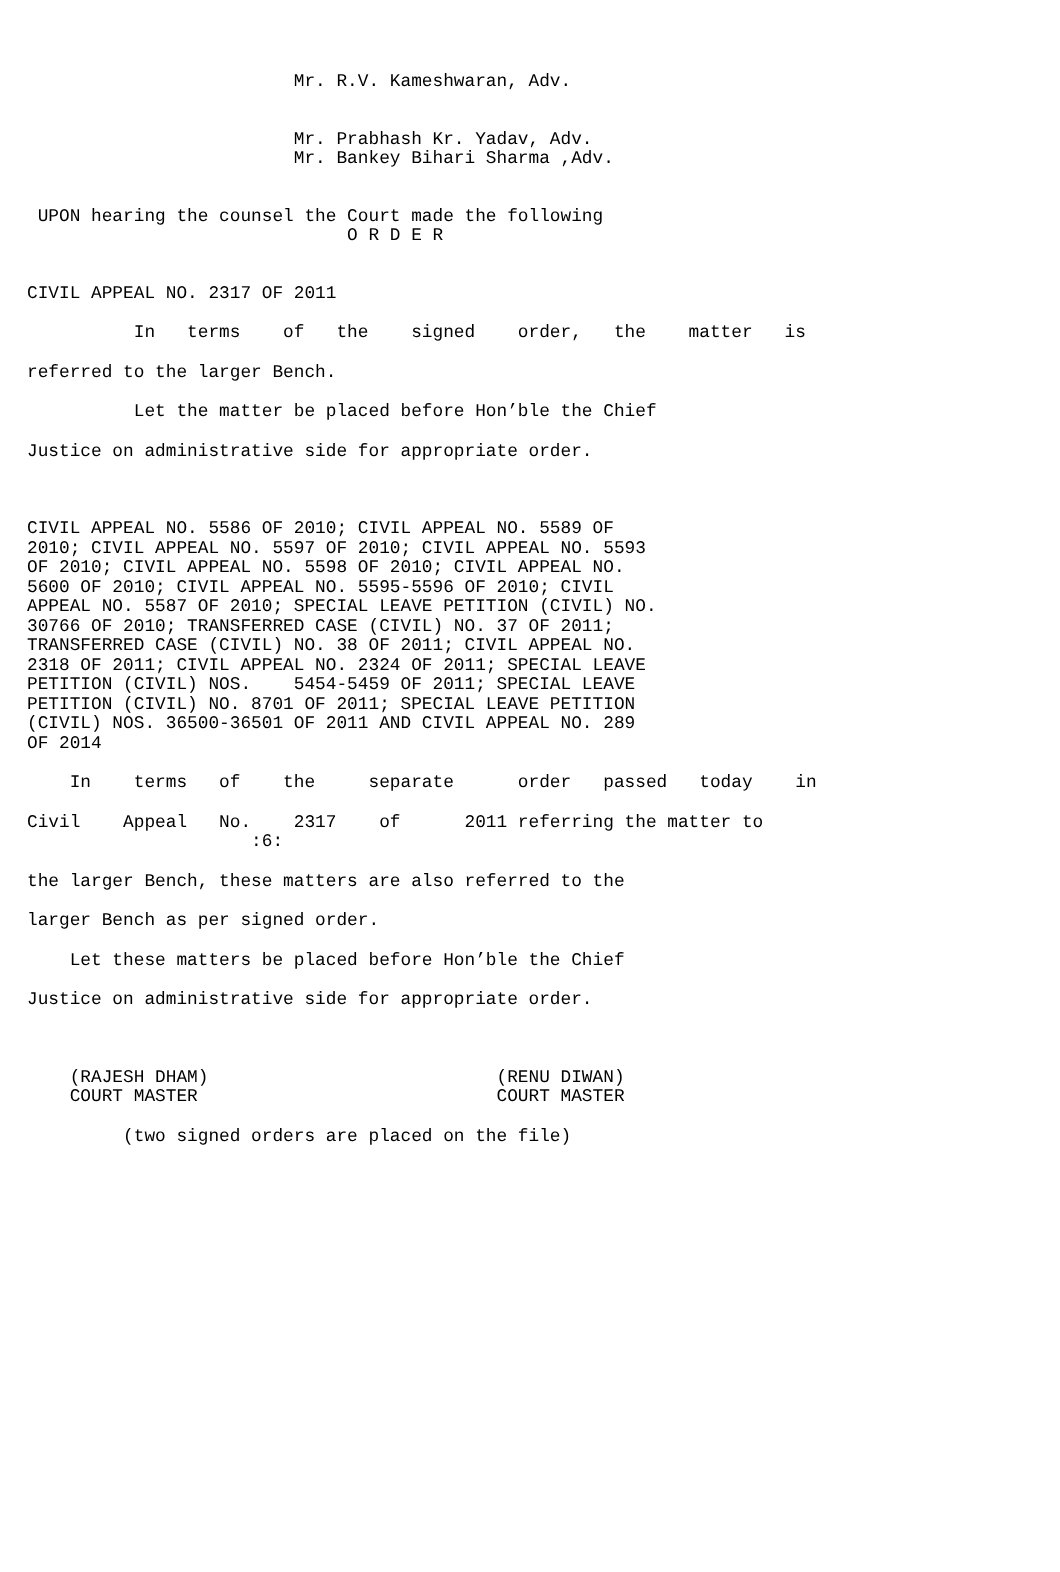Mr. R.V. Kameshwaran, Adv.
Mr. Prabhash Kr. Yadav, Adv.
Mr. Bankey Bihari Sharma ,Adv.
UPON hearing the counsel the Court made the following
O R D E R
CIVIL APPEAL NO. 2317 OF 2011
In terms of the signed order, the matter is
referred to the larger Bench.
Let the matter be placed before Hon’ble the Chief
Justice on administrative side for appropriate order.
CIVIL APPEAL NO. 5586 OF 2010; CIVIL APPEAL NO. 5589 OF 2010; CIVIL APPEAL NO. 5597 OF 2010; CIVIL APPEAL NO. 5593 OF 2010; CIVIL APPEAL NO. 5598 OF 2010; CIVIL APPEAL NO. 5600 OF 2010; CIVIL APPEAL NO. 5595-5596 OF 2010; CIVIL APPEAL NO. 5587 OF 2010; SPECIAL LEAVE PETITION (CIVIL) NO. 30766 OF 2010; TRANSFERRED CASE (CIVIL) NO. 37 OF 2011; TRANSFERRED CASE (CIVIL) NO. 38 OF 2011; CIVIL APPEAL NO. 2318 OF 2011; CIVIL APPEAL NO. 2324 OF 2011; SPECIAL LEAVE PETITION (CIVIL) NOS. 5454-5459 OF 2011; SPECIAL LEAVE PETITION (CIVIL) NO. 8701 OF 2011; SPECIAL LEAVE PETITION (CIVIL) NOS. 36500-36501 OF 2011 AND CIVIL APPEAL NO. 289 OF 2014
In terms of the separate order passed today in
Civil Appeal No. 2317 of 2011 referring the matter to
:6:
the larger Bench, these matters are also referred to the
larger Bench as per signed order.
Let these matters be placed before Hon’ble the Chief
Justice on administrative side for appropriate order.
(RAJESH DHAM) (RENU DIWAN)
COURT MASTER COURT MASTER
(two signed orders are placed on the file)